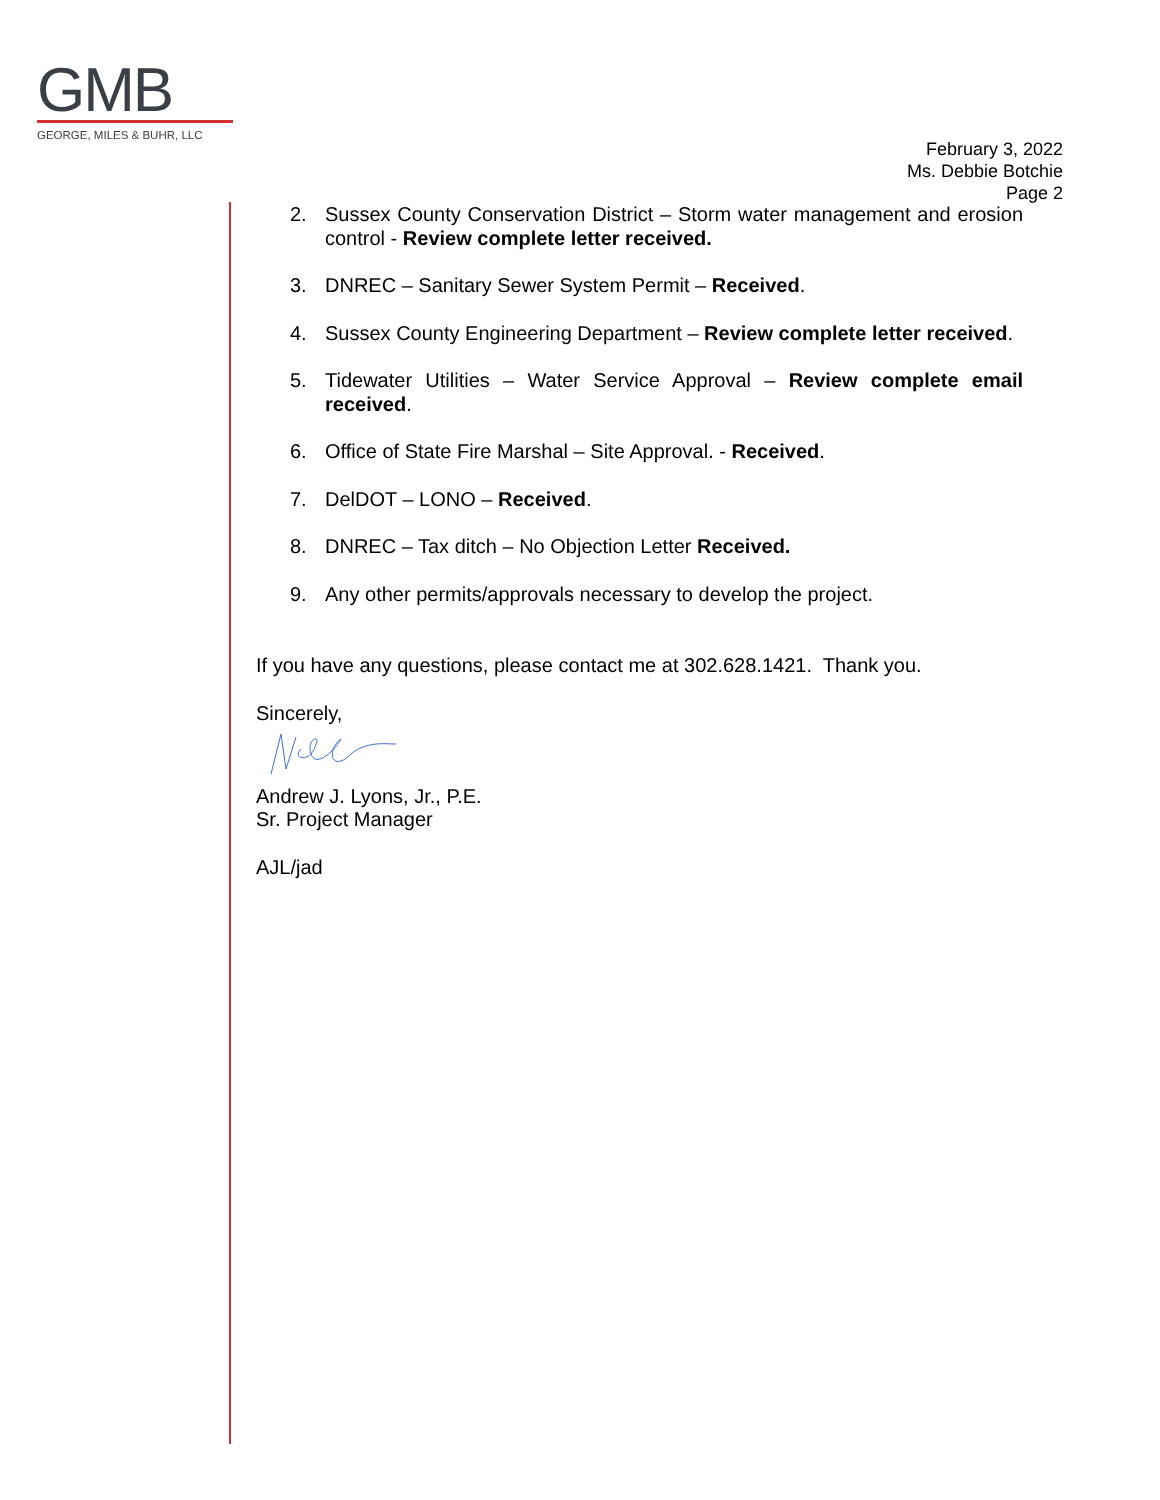GMB
GEORGE, MILES & BUHR, LLC
February 3, 2022
Ms. Debbie Botchie
Page 2
2. Sussex County Conservation District – Storm water management and erosion control - Review complete letter received.
3. DNREC – Sanitary Sewer System Permit – Received.
4. Sussex County Engineering Department – Review complete letter received.
5. Tidewater Utilities – Water Service Approval – Review complete email received.
6. Office of State Fire Marshal – Site Approval. - Received.
7. DelDOT – LONO – Received.
8. DNREC – Tax ditch – No Objection Letter Received.
9. Any other permits/approvals necessary to develop the project.
If you have any questions, please contact me at 302.628.1421. Thank you.
Sincerely,
Andrew J. Lyons, Jr., P.E.
Sr. Project Manager
AJL/jad